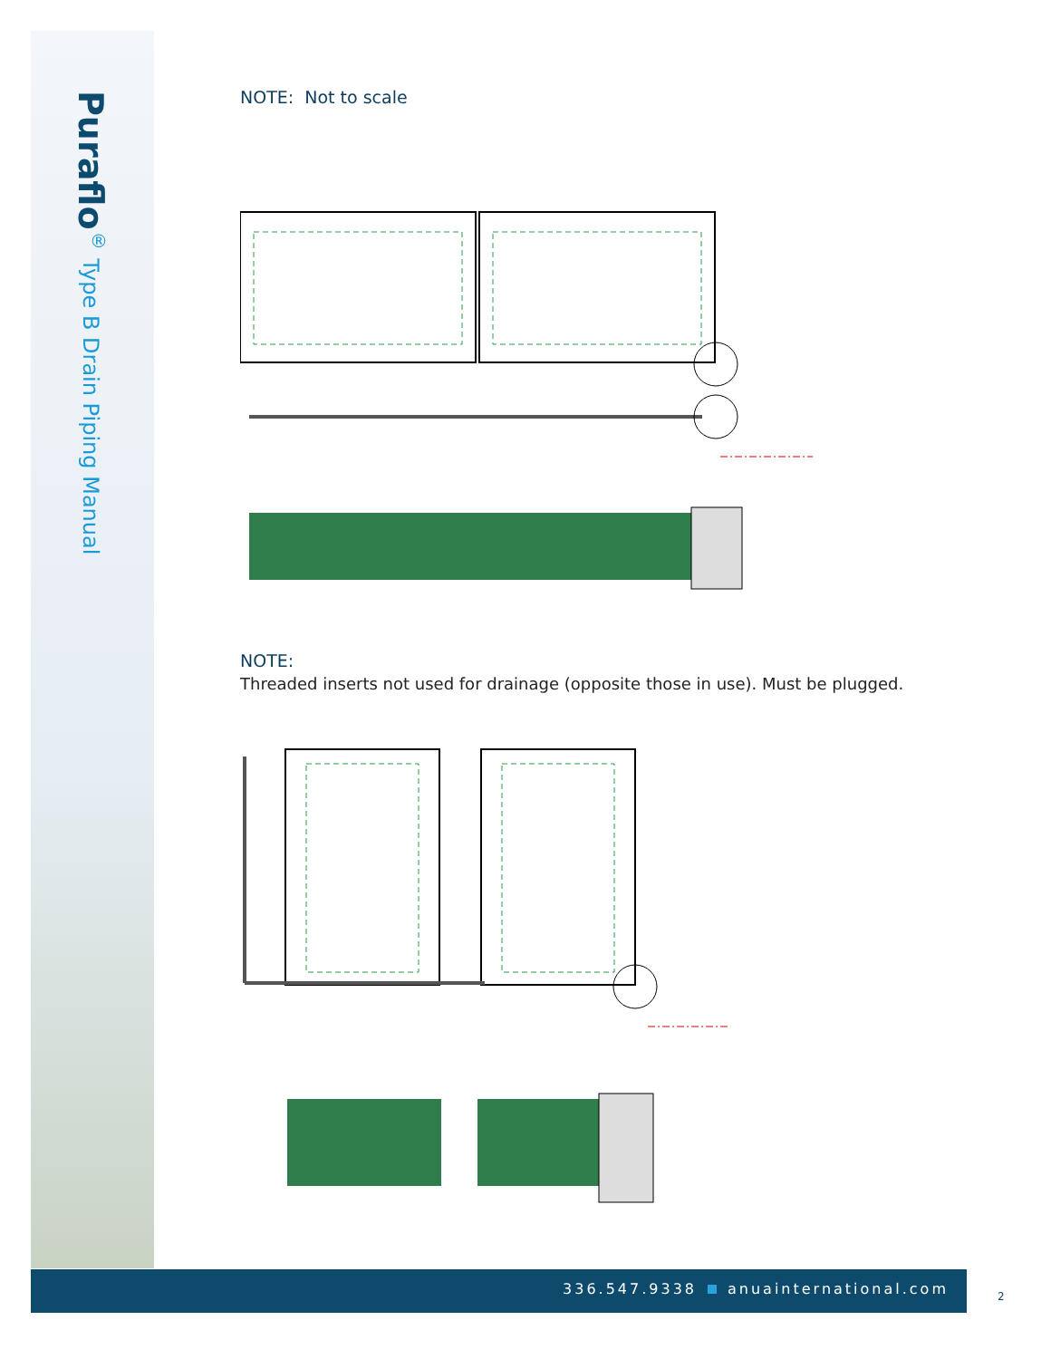Puraflo<sup>®</sup> Type B Drain Piping Manual
NOTE: Not to scale
NOTE:
Threaded inserts not used for drainage (opposite those in use). Must be plugged.
336.547.9338 anuainternational.com
2